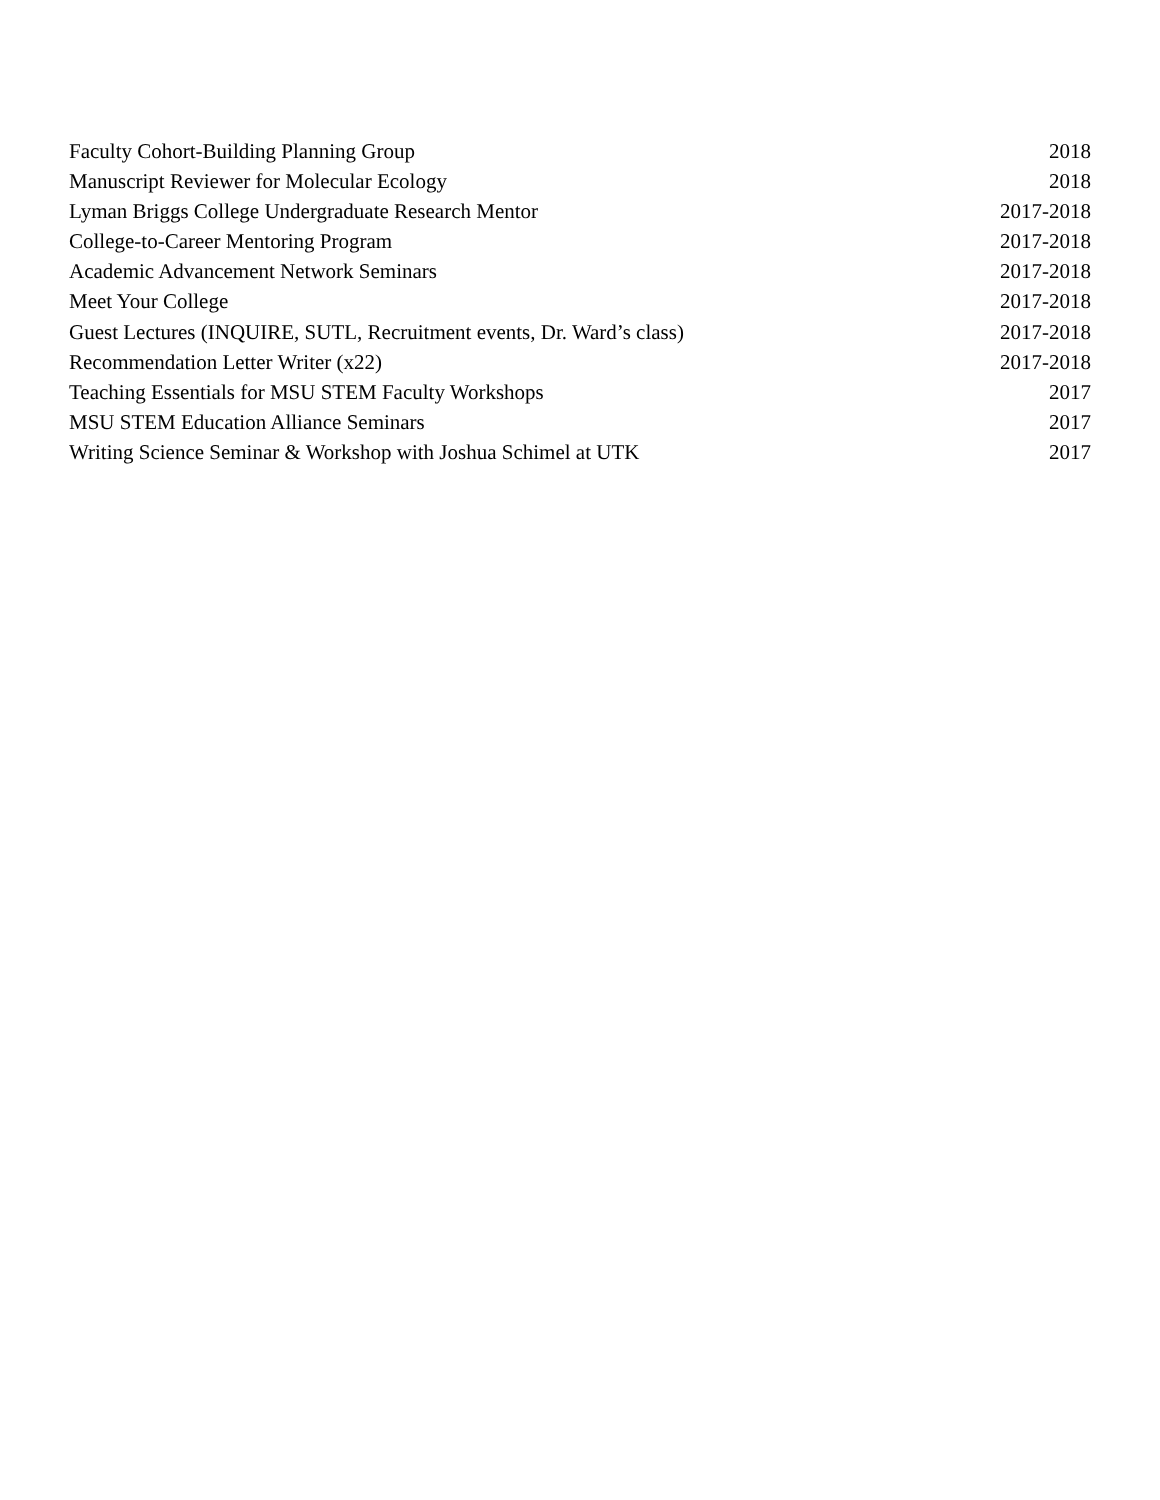Faculty Cohort-Building Planning Group 2018
Manuscript Reviewer for Molecular Ecology 2018
Lyman Briggs College Undergraduate Research Mentor 2017-2018
College-to-Career Mentoring Program 2017-2018
Academic Advancement Network Seminars 2017-2018
Meet Your College 2017-2018
Guest Lectures (INQUIRE, SUTL, Recruitment events, Dr. Ward’s class) 2017-2018
Recommendation Letter Writer (x22) 2017-2018
Teaching Essentials for MSU STEM Faculty Workshops 2017
MSU STEM Education Alliance Seminars 2017
Writing Science Seminar & Workshop with Joshua Schimel at UTK 2017